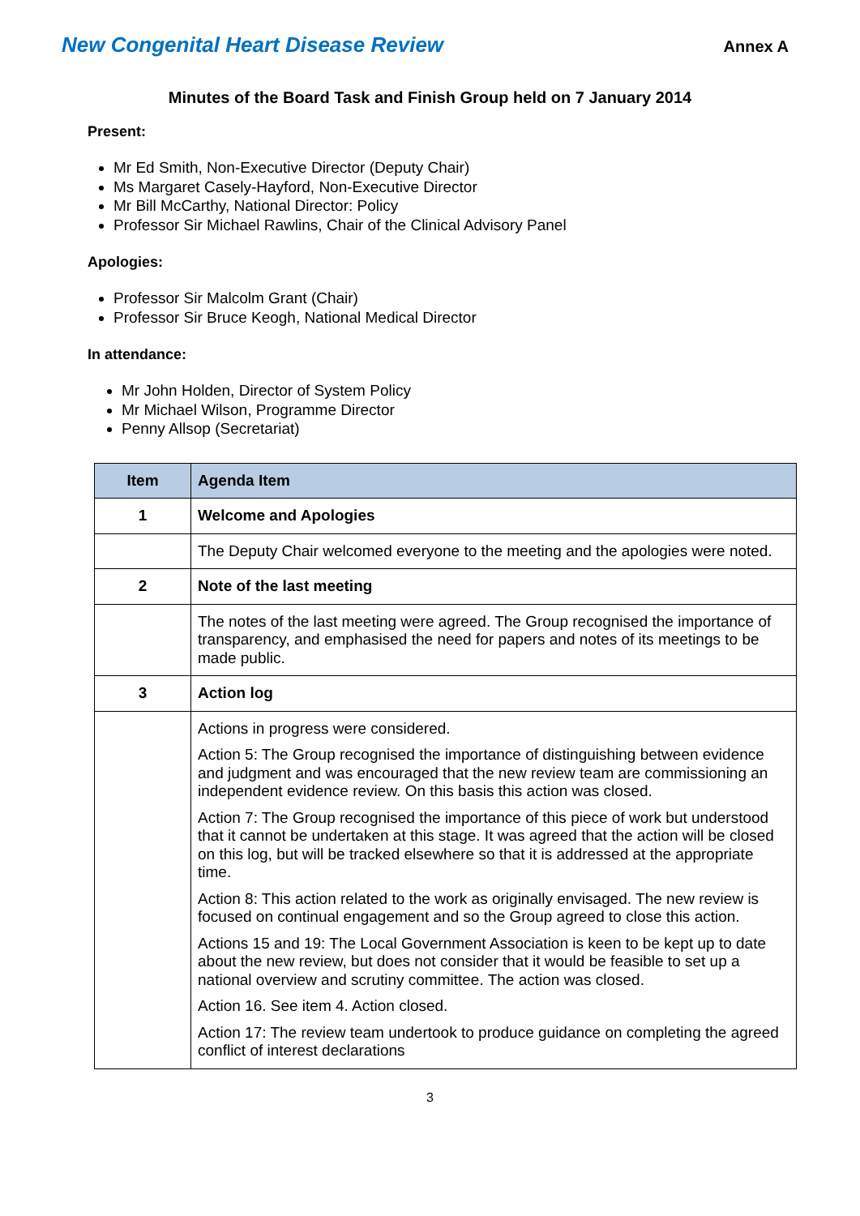New Congenital Heart Disease Review
Annex A
Minutes of the Board Task and Finish Group held on 7 January 2014
Present:
Mr Ed Smith, Non-Executive Director (Deputy Chair)
Ms Margaret Casely-Hayford, Non-Executive Director
Mr Bill McCarthy, National Director: Policy
Professor Sir Michael Rawlins, Chair of the Clinical Advisory Panel
Apologies:
Professor Sir Malcolm Grant (Chair)
Professor Sir Bruce Keogh, National Medical Director
In attendance:
Mr John Holden, Director of System Policy
Mr Michael Wilson, Programme Director
Penny Allsop (Secretariat)
| Item | Agenda Item |
| --- | --- |
| 1 | Welcome and Apologies |
| | The Deputy Chair welcomed everyone to the meeting and the apologies were noted. |
| 2 | Note of the last meeting |
| | The notes of the last meeting were agreed. The Group recognised the importance of transparency, and emphasised the need for papers and notes of its meetings to be made public. |
| 3 | Action log |
| | Actions in progress were considered. Action 5: The Group recognised the importance of distinguishing between evidence and judgment and was encouraged that the new review team are commissioning an independent evidence review. On this basis this action was closed. Action 7: The Group recognised the importance of this piece of work but understood that it cannot be undertaken at this stage. It was agreed that the action will be closed on this log, but will be tracked elsewhere so that it is addressed at the appropriate time. Action 8: This action related to the work as originally envisaged. The new review is focused on continual engagement and so the Group agreed to close this action. Actions 15 and 19: The Local Government Association is keen to be kept up to date about the new review, but does not consider that it would be feasible to set up a national overview and scrutiny committee. The action was closed. Action 16. See item 4. Action closed. Action 17: The review team undertook to produce guidance on completing the agreed conflict of interest declarations |
3